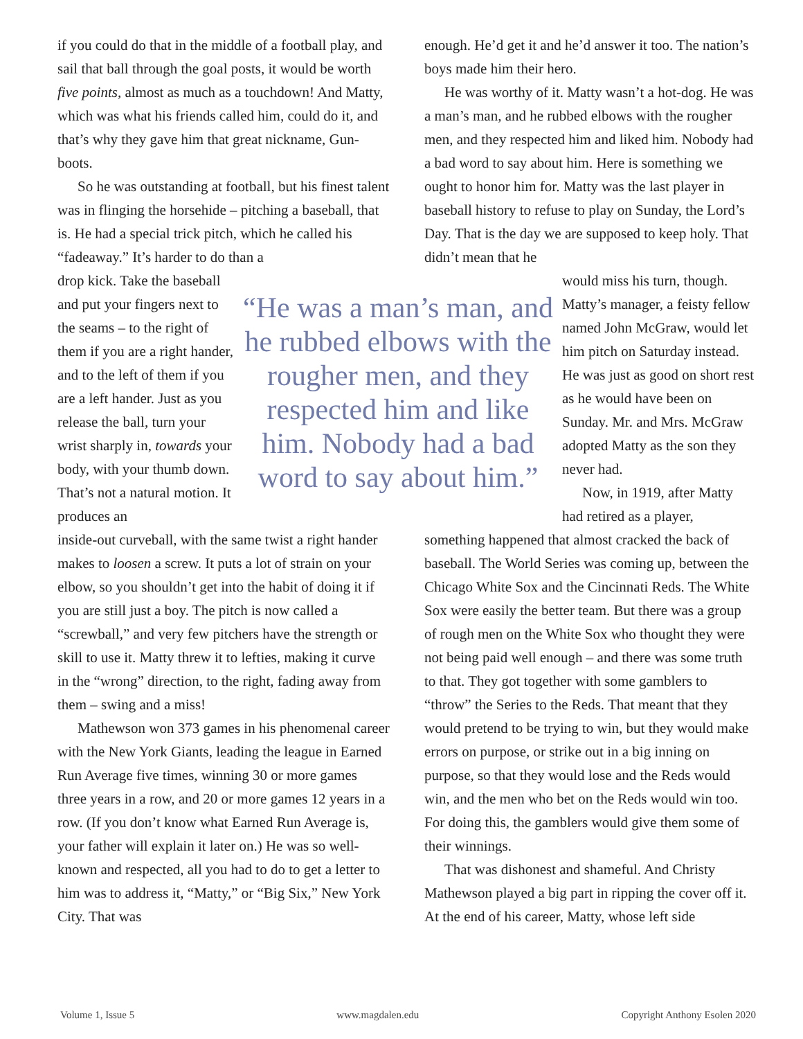if you could do that in the middle of a football play, and sail that ball through the goal posts, it would be worth five points, almost as much as a touchdown! And Matty, which was what his friends called him, could do it, and that’s why they gave him that great nickname, Gun-boots.
So he was outstanding at football, but his finest talent was in flinging the horsehide – pitching a baseball, that is. He had a special trick pitch, which he called his “fadeaway.” It’s harder to do than a
drop kick. Take the baseball and put your fingers next to the seams – to the right of them if you are a right hander, and to the left of them if you are a left hander. Just as you release the ball, turn your wrist sharply in, towards your body, with your thumb down. That’s not a natural motion. It produces an
inside-out curveball, with the same twist a right hander makes to loosen a screw. It puts a lot of strain on your elbow, so you shouldn’t get into the habit of doing it if you are still just a boy. The pitch is now called a “screwball,” and very few pitchers have the strength or skill to use it. Matty threw it to lefties, making it curve in the “wrong” direction, to the right, fading away from them – swing and a miss!
Mathewson won 373 games in his phenomenal career with the New York Giants, leading the league in Earned Run Average five times, winning 30 or more games three years in a row, and 20 or more games 12 years in a row. (If you don’t know what Earned Run Average is, your father will explain it later on.) He was so well-known and respected, all you had to do to get a letter to him was to address it, “Matty,” or “Big Six,” New York City. That was
“He was a man’s man, and he rubbed elbows with the rougher men, and they respected him and like him. Nobody had a bad word to say about him.”
enough. He’d get it and he’d answer it too. The nation’s boys made him their hero.
He was worthy of it. Matty wasn’t a hot-dog. He was a man’s man, and he rubbed elbows with the rougher men, and they respected him and liked him. Nobody had a bad word to say about him. Here is something we ought to honor him for. Matty was the last player in baseball history to refuse to play on Sunday, the Lord’s Day. That is the day we are supposed to keep holy. That didn’t mean that he
would miss his turn, though. Matty’s manager, a feisty fellow named John McGraw, would let him pitch on Saturday instead. He was just as good on short rest as he would have been on Sunday. Mr. and Mrs. McGraw adopted Matty as the son they never had.
Now, in 1919, after Matty had retired as a player,
something happened that almost cracked the back of baseball. The World Series was coming up, between the Chicago White Sox and the Cincinnati Reds. The White Sox were easily the better team. But there was a group of rough men on the White Sox who thought they were not being paid well enough – and there was some truth to that. They got together with some gamblers to “throw” the Series to the Reds. That meant that they would pretend to be trying to win, but they would make errors on purpose, or strike out in a big inning on purpose, so that they would lose and the Reds would win, and the men who bet on the Reds would win too. For doing this, the gamblers would give them some of their winnings.
That was dishonest and shameful. And Christy Mathewson played a big part in ripping the cover off it. At the end of his career, Matty, whose left side
Volume 1, Issue 5 www.magdalen.edu Copyright Anthony Esolen 2020